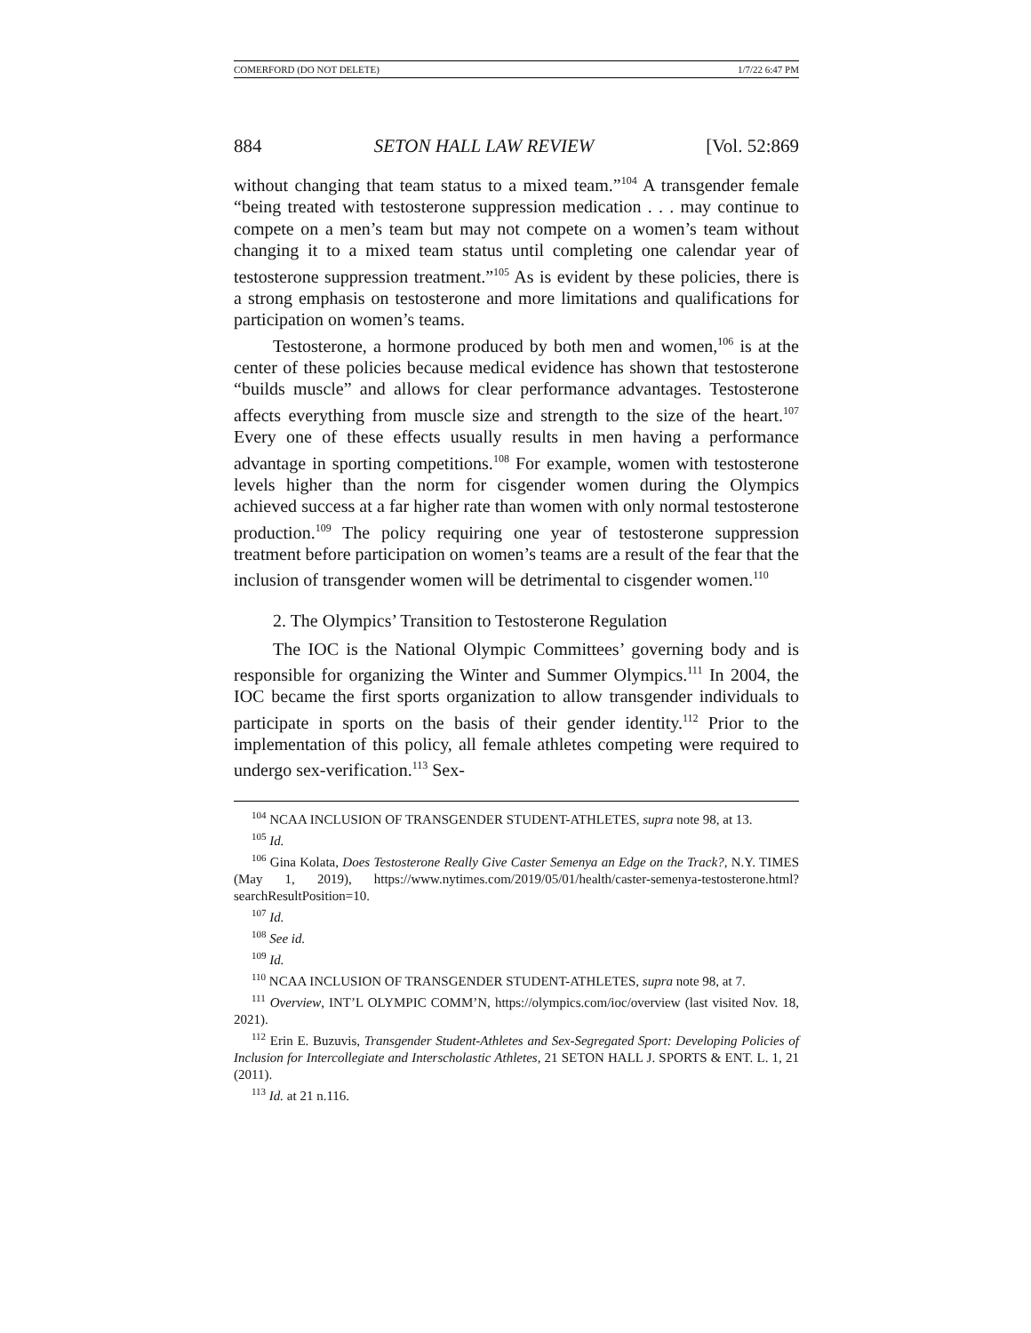COMERFORD (DO NOT DELETE) 1/7/22 6:47 PM
884 SETON HALL LAW REVIEW [Vol. 52:869
without changing that team status to a mixed team.”<sup>104</sup> A transgender female “being treated with testosterone suppression medication . . . may continue to compete on a men’s team but may not compete on a women’s team without changing it to a mixed team status until completing one calendar year of testosterone suppression treatment.”<sup>105</sup> As is evident by these policies, there is a strong emphasis on testosterone and more limitations and qualifications for participation on women’s teams.
Testosterone, a hormone produced by both men and women,<sup>106</sup> is at the center of these policies because medical evidence has shown that testosterone “builds muscle” and allows for clear performance advantages. Testosterone affects everything from muscle size and strength to the size of the heart.<sup>107</sup> Every one of these effects usually results in men having a performance advantage in sporting competitions.<sup>108</sup> For example, women with testosterone levels higher than the norm for cisgender women during the Olympics achieved success at a far higher rate than women with only normal testosterone production.<sup>109</sup> The policy requiring one year of testosterone suppression treatment before participation on women’s teams are a result of the fear that the inclusion of transgender women will be detrimental to cisgender women.<sup>110</sup>
2. The Olympics’ Transition to Testosterone Regulation
The IOC is the National Olympic Committees’ governing body and is responsible for organizing the Winter and Summer Olympics.<sup>111</sup> In 2004, the IOC became the first sports organization to allow transgender individuals to participate in sports on the basis of their gender identity.<sup>112</sup> Prior to the implementation of this policy, all female athletes competing were required to undergo sex-verification.<sup>113</sup> Sex-
<sup>104</sup> NCAA INCLUSION OF TRANSGENDER STUDENT-ATHLETES, supra note 98, at 13.
<sup>105</sup> Id.
<sup>106</sup> Gina Kolata, Does Testosterone Really Give Caster Semenya an Edge on the Track?, N.Y. TIMES (May 1, 2019), https://www.nytimes.com/2019/05/01/health/caster-semenya-testosterone.html?searchResultPosition=10.
<sup>107</sup> Id.
<sup>108</sup> See id.
<sup>109</sup> Id.
<sup>110</sup> NCAA INCLUSION OF TRANSGENDER STUDENT-ATHLETES, supra note 98, at 7.
<sup>111</sup> Overview, INT’L OLYMPIC COMM’N, https://olympics.com/ioc/overview (last visited Nov. 18, 2021).
<sup>112</sup> Erin E. Buzuvis, Transgender Student-Athletes and Sex-Segregated Sport: Developing Policies of Inclusion for Intercollegiate and Interscholastic Athletes, 21 SETON HALL J. SPORTS & ENT. L. 1, 21 (2011).
<sup>113</sup> Id. at 21 n.116.